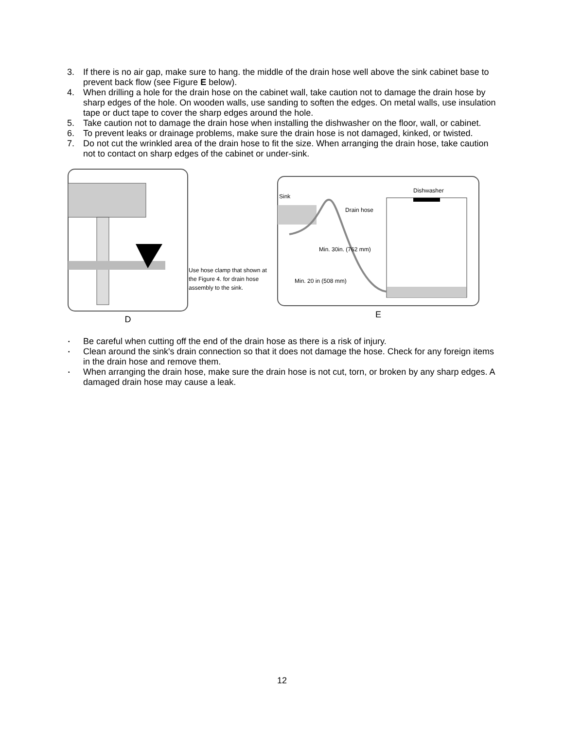3. If there is no air gap, make sure to hang. the middle of the drain hose well above the sink cabinet base to prevent back flow (see Figure E below).
4. When drilling a hole for the drain hose on the cabinet wall, take caution not to damage the drain hose by sharp edges of the hole. On wooden walls, use sanding to soften the edges. On metal walls, use insulation tape or duct tape to cover the sharp edges around the hole.
5. Take caution not to damage the drain hose when installing the dishwasher on the floor, wall, or cabinet.
6. To prevent leaks or drainage problems, make sure the drain hose is not damaged, kinked, or twisted.
7. Do not cut the wrinkled area of the drain hose to fit the size. When arranging the drain hose, take caution not to contact on sharp edges of the cabinet or under-sink.
D
Use hose clamp that shown at the Figure 4. for drain hose assembly to the sink.
Sink
Drain hose
Dishwasher
Min. 30in. (762 mm)
Min. 20 in (508 mm)
E
• Be careful when cutting off the end of the drain hose as there is a risk of injury.
• Clean around the sink's drain connection so that it does not damage the hose. Check for any foreign items in the drain hose and remove them.
• When arranging the drain hose, make sure the drain hose is not cut, torn, or broken by any sharp edges. A damaged drain hose may cause a leak.
12